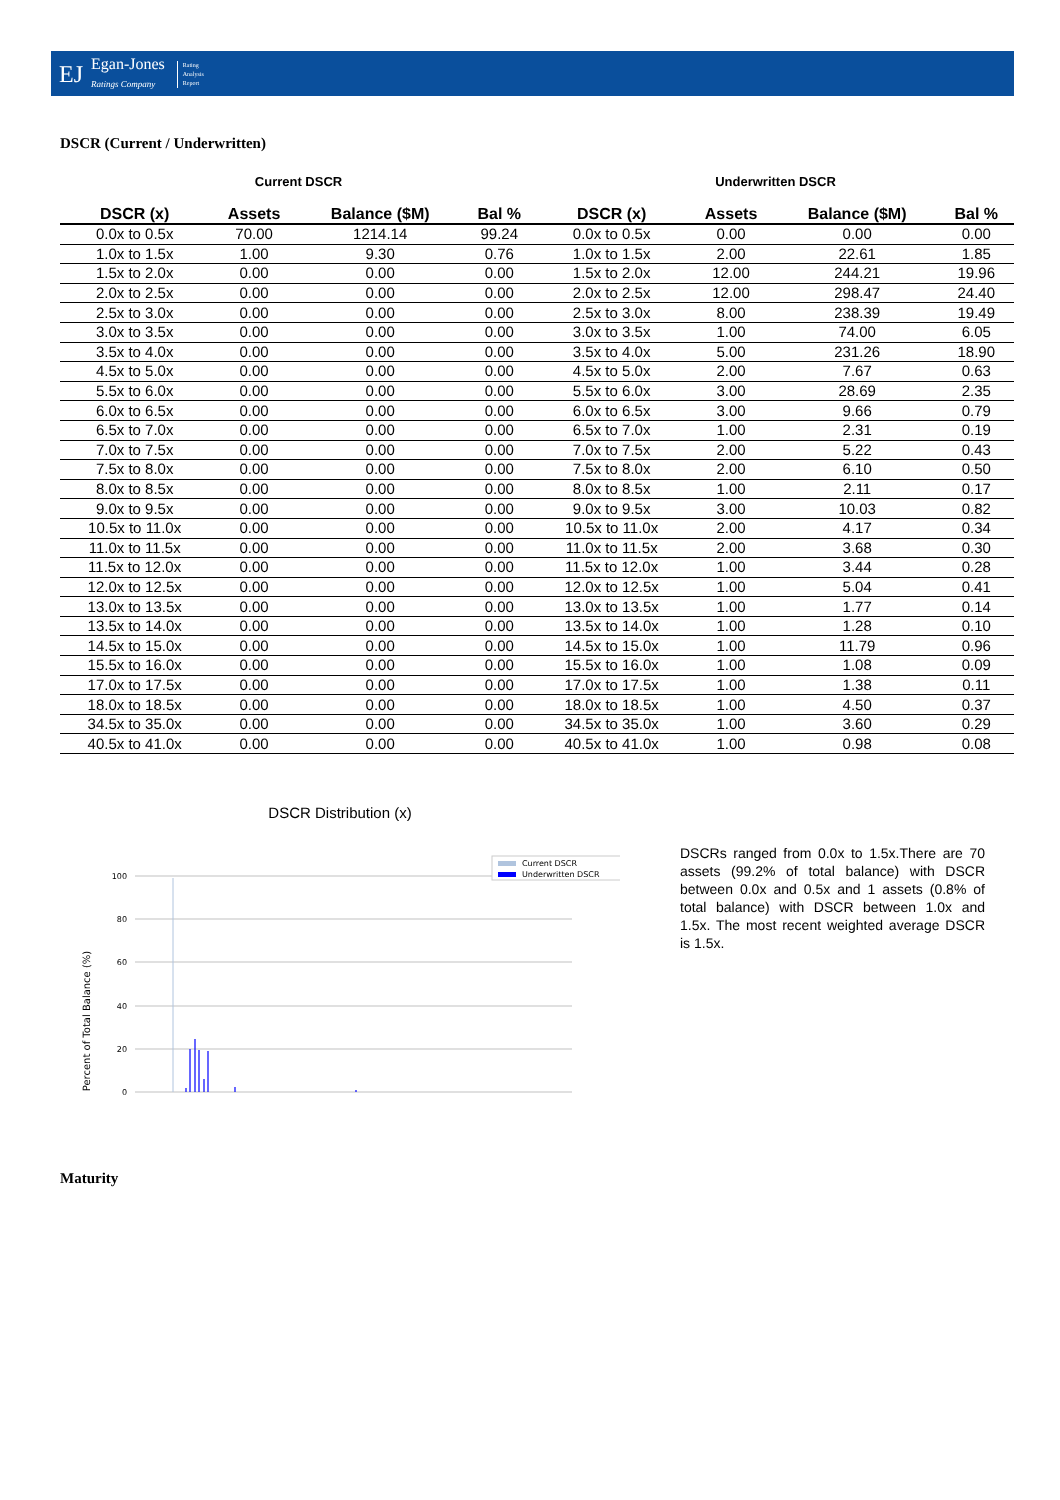EJ
Egan-Jones
Ratings Company
Rating
Analysis
Report
DSCR (Current / Underwritten)
Current DSCR Underwritten DSCR
| DSCR (x) | Assets | Balance ($M) | Bal % | DSCR (x) | Assets | Balance ($M) | Bal % |
| --- | --- | --- | --- | --- | --- | --- | --- |
| 0.0x to 0.5x | 70.00 | 1214.14 | 99.24 | 0.0x to 0.5x | 0.00 | 0.00 | 0.00 |
| 1.0x to 1.5x | 1.00 | 9.30 | 0.76 | 1.0x to 1.5x | 2.00 | 22.61 | 1.85 |
| 1.5x to 2.0x | 0.00 | 0.00 | 0.00 | 1.5x to 2.0x | 12.00 | 244.21 | 19.96 |
| 2.0x to 2.5x | 0.00 | 0.00 | 0.00 | 2.0x to 2.5x | 12.00 | 298.47 | 24.40 |
| 2.5x to 3.0x | 0.00 | 0.00 | 0.00 | 2.5x to 3.0x | 8.00 | 238.39 | 19.49 |
| 3.0x to 3.5x | 0.00 | 0.00 | 0.00 | 3.0x to 3.5x | 1.00 | 74.00 | 6.05 |
| 3.5x to 4.0x | 0.00 | 0.00 | 0.00 | 3.5x to 4.0x | 5.00 | 231.26 | 18.90 |
| 4.5x to 5.0x | 0.00 | 0.00 | 0.00 | 4.5x to 5.0x | 2.00 | 7.67 | 0.63 |
| 5.5x to 6.0x | 0.00 | 0.00 | 0.00 | 5.5x to 6.0x | 3.00 | 28.69 | 2.35 |
| 6.0x to 6.5x | 0.00 | 0.00 | 0.00 | 6.0x to 6.5x | 3.00 | 9.66 | 0.79 |
| 6.5x to 7.0x | 0.00 | 0.00 | 0.00 | 6.5x to 7.0x | 1.00 | 2.31 | 0.19 |
| 7.0x to 7.5x | 0.00 | 0.00 | 0.00 | 7.0x to 7.5x | 2.00 | 5.22 | 0.43 |
| 7.5x to 8.0x | 0.00 | 0.00 | 0.00 | 7.5x to 8.0x | 2.00 | 6.10 | 0.50 |
| 8.0x to 8.5x | 0.00 | 0.00 | 0.00 | 8.0x to 8.5x | 1.00 | 2.11 | 0.17 |
| 9.0x to 9.5x | 0.00 | 0.00 | 0.00 | 9.0x to 9.5x | 3.00 | 10.03 | 0.82 |
| 10.5x to 11.0x | 0.00 | 0.00 | 0.00 | 10.5x to 11.0x | 2.00 | 4.17 | 0.34 |
| 11.0x to 11.5x | 0.00 | 0.00 | 0.00 | 11.0x to 11.5x | 2.00 | 3.68 | 0.30 |
| 11.5x to 12.0x | 0.00 | 0.00 | 0.00 | 11.5x to 12.0x | 1.00 | 3.44 | 0.28 |
| 12.0x to 12.5x | 0.00 | 0.00 | 0.00 | 12.0x to 12.5x | 1.00 | 5.04 | 0.41 |
| 13.0x to 13.5x | 0.00 | 0.00 | 0.00 | 13.0x to 13.5x | 1.00 | 1.77 | 0.14 |
| 13.5x to 14.0x | 0.00 | 0.00 | 0.00 | 13.5x to 14.0x | 1.00 | 1.28 | 0.10 |
| 14.5x to 15.0x | 0.00 | 0.00 | 0.00 | 14.5x to 15.0x | 1.00 | 11.79 | 0.96 |
| 15.5x to 16.0x | 0.00 | 0.00 | 0.00 | 15.5x to 16.0x | 1.00 | 1.08 | 0.09 |
| 17.0x to 17.5x | 0.00 | 0.00 | 0.00 | 17.0x to 17.5x | 1.00 | 1.38 | 0.11 |
| 18.0x to 18.5x | 0.00 | 0.00 | 0.00 | 18.0x to 18.5x | 1.00 | 4.50 | 0.37 |
| 34.5x to 35.0x | 0.00 | 0.00 | 0.00 | 34.5x to 35.0x | 1.00 | 3.60 | 0.29 |
| 40.5x to 41.0x | 0.00 | 0.00 | 0.00 | 40.5x to 41.0x | 1.00 | 0.98 | 0.08 |
DSCR Distribution (x)
Percent of Total Balance (%)
100
80
60
40
20
0
Current DSCR
Underwritten DSCR
DSCRs ranged from 0.0x to 1.5x.There are 70 assets (99.2% of total balance) with DSCR between 0.0x and 0.5x and 1 assets (0.8% of total balance) with DSCR between 1.0x and 1.5x. The most recent weighted average DSCR is 1.5x.
Maturity